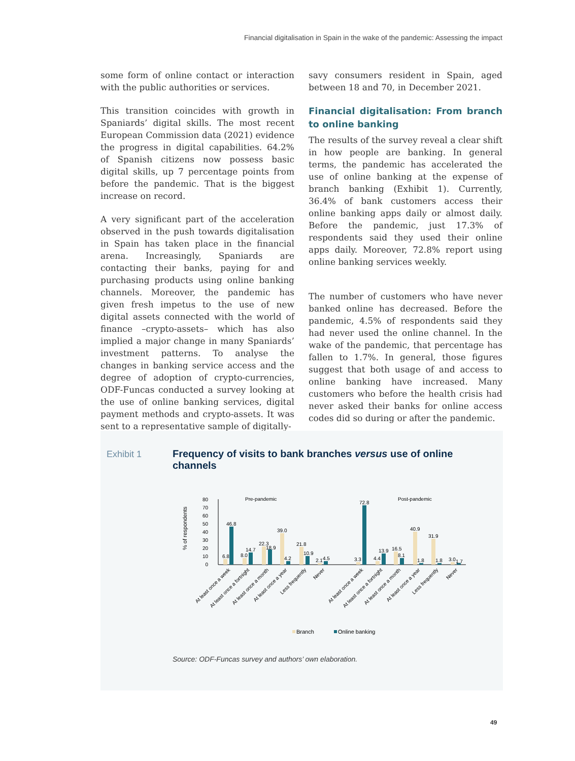Financial digitalisation in Spain in the wake of the pandemic: Assessing the impact
some form of online contact or interaction with the public authorities or services.
This transition coincides with growth in Spaniards’ digital skills. The most recent European Commission data (2021) evidence the progress in digital capabilities. 64.2% of Spanish citizens now possess basic digital skills, up 7 percentage points from before the pandemic. That is the biggest increase on record.
A very significant part of the acceleration observed in the push towards digitalisation in Spain has taken place in the financial arena. Increasingly, Spaniards are contacting their banks, paying for and purchasing products using online banking channels. Moreover, the pandemic has given fresh impetus to the use of new digital assets connected with the world of finance –crypto-assets– which has also implied a major change in many Spaniards’ investment patterns. To analyse the changes in banking service access and the degree of adoption of crypto-currencies, ODF-Funcas conducted a survey looking at the use of online banking services, digital payment methods and crypto-assets. It was sent to a representative sample of digitally-
savy consumers resident in Spain, aged between 18 and 70, in December 2021.
Financial digitalisation: From branch to online banking
The results of the survey reveal a clear shift in how people are banking. In general terms, the pandemic has accelerated the use of online banking at the expense of branch banking (Exhibit 1). Currently, 36.4% of bank customers access their online banking apps daily or almost daily. Before the pandemic, just 17.3% of respondents said they used their online apps daily. Moreover, 72.8% report using online banking services weekly.
The number of customers who have never banked online has decreased. Before the pandemic, 4.5% of respondents said they had never used the online channel. In the wake of the pandemic, that percentage has fallen to 1.7%. In general, those figures suggest that both usage of and access to online banking have increased. Many customers who before the health crisis had never asked their banks for online access codes did so during or after the pandemic.
Exhibit 1
Frequency of visits to bank branches versus use of online channels
% of respondents
80
70
60
50
40
30
20
10
0
Pre-pandemic
Post-pandemic
6.8
46.8
8.0
14.7
22.3
18.9
39.0
4.2
21.8
10.9
2.1
4.5
72.8
3.3
4.4
13.9
16.5
8.1
40.9
1.8
31.9
1.8
3.0
1.7
At least once a week
At least once a fortnight
At least once a month
At least once a year
Less frequently
Never
At least once a week
At least once a fortnight
At least once a month
At least once a year
Less frequently
Never
Branch
Online banking
Source: ODF-Funcas survey and authors’ own elaboration.
49